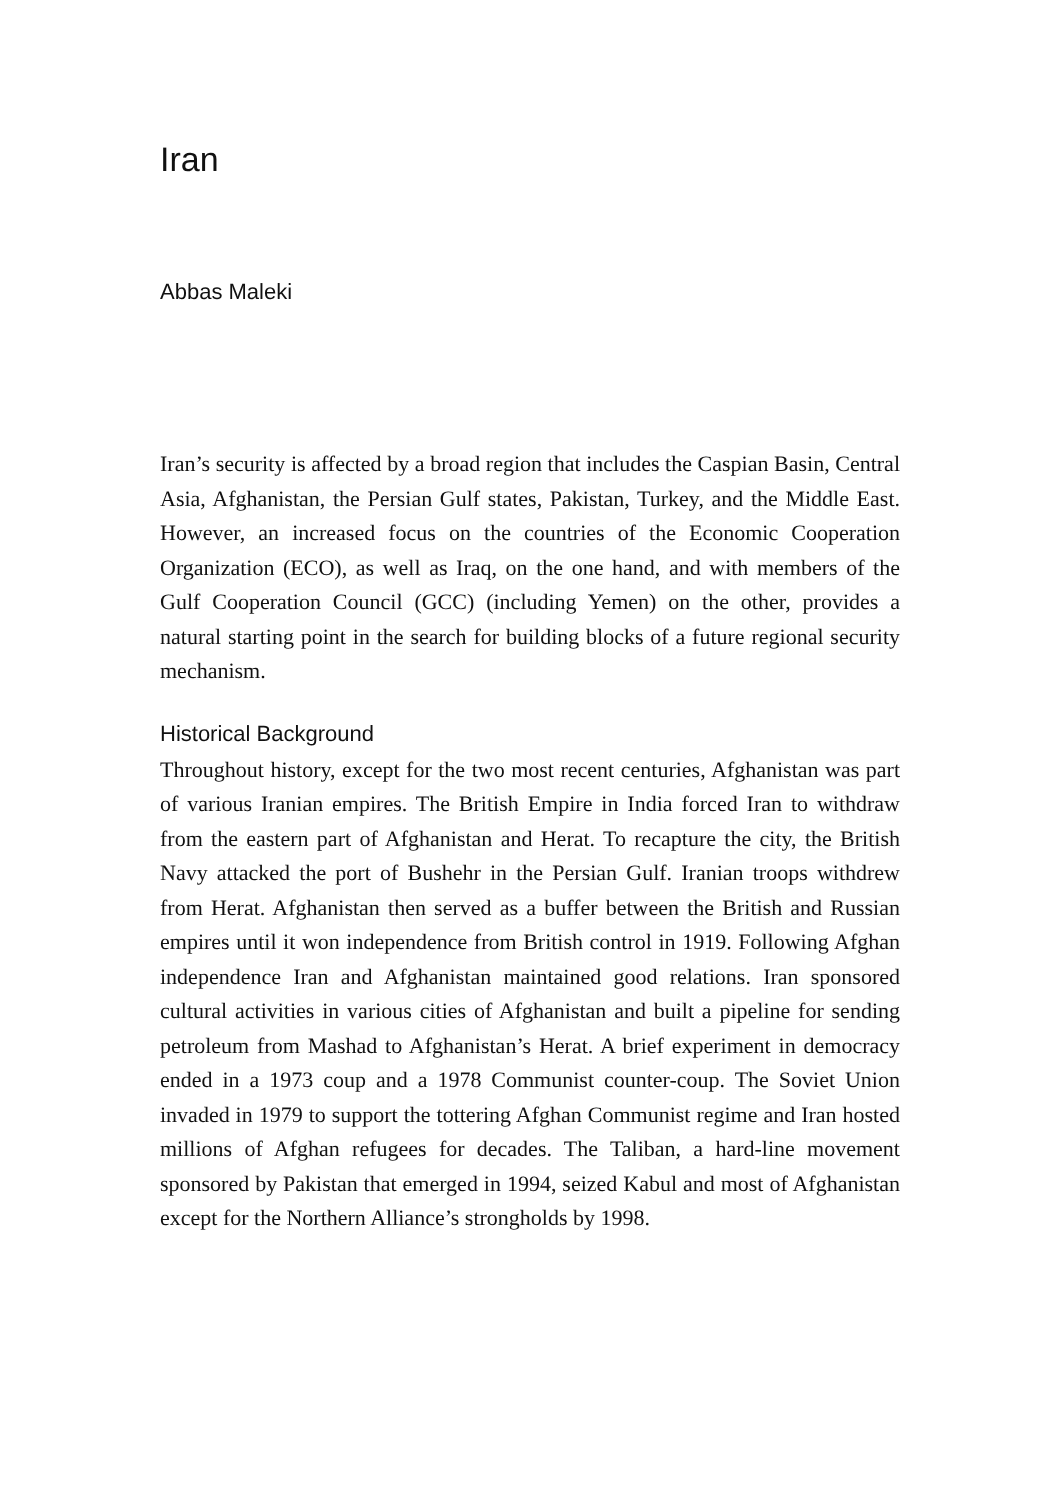Iran
Abbas Maleki
Iran’s security is affected by a broad region that includes the Caspian Basin, Central Asia, Afghanistan, the Persian Gulf states, Pakistan, Turkey, and the Middle East. However, an increased focus on the countries of the Economic Cooperation Organization (ECO), as well as Iraq, on the one hand, and with members of the Gulf Cooperation Council (GCC) (including Yemen) on the other, provides a natural starting point in the search for building blocks of a future regional security mechanism.
Historical Background
Throughout history, except for the two most recent centuries, Afghanistan was part of various Iranian empires. The British Empire in India forced Iran to withdraw from the eastern part of Afghanistan and Herat. To recapture the city, the British Navy attacked the port of Bushehr in the Persian Gulf. Iranian troops withdrew from Herat. Afghanistan then served as a buffer between the British and Russian empires until it won independence from British control in 1919. Following Afghan independence Iran and Afghanistan maintained good relations. Iran sponsored cultural activities in various cities of Afghanistan and built a pipeline for sending petroleum from Mashad to Afghanistan’s Herat. A brief experiment in democracy ended in a 1973 coup and a 1978 Communist counter-coup. The Soviet Union invaded in 1979 to support the tottering Afghan Communist regime and Iran hosted millions of Afghan refugees for decades. The Taliban, a hard-line movement sponsored by Pakistan that emerged in 1994, seized Kabul and most of Afghanistan except for the Northern Alliance’s strongholds by 1998.